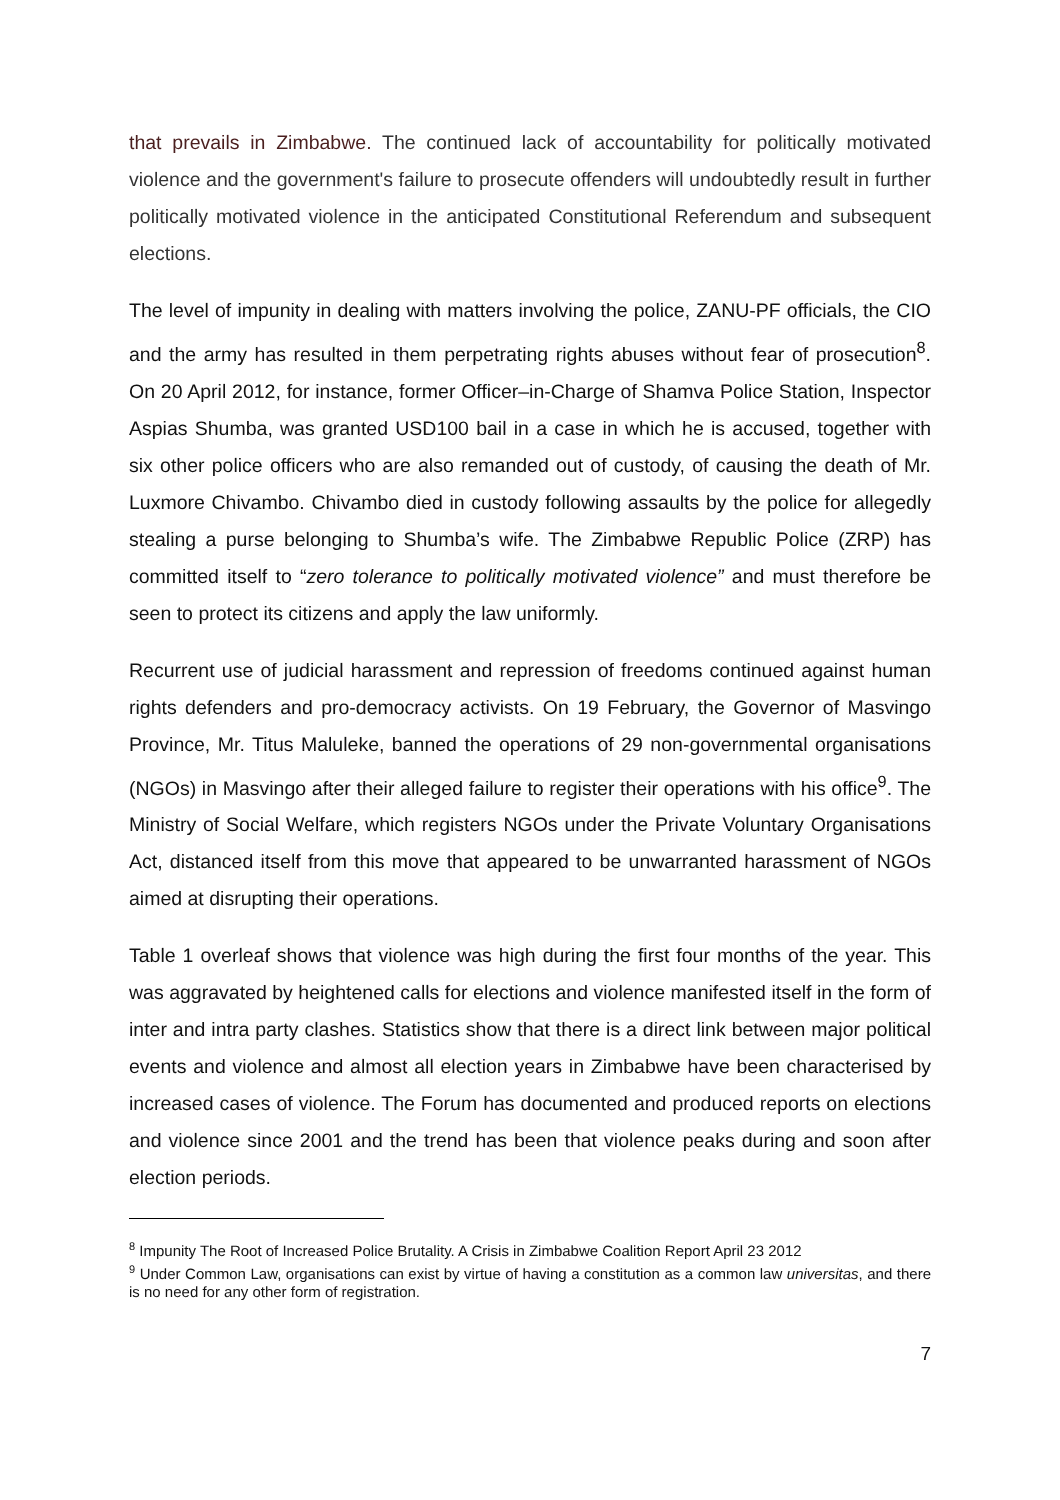that prevails in Zimbabwe. The continued lack of accountability for politically motivated violence and the government's failure to prosecute offenders will undoubtedly result in further politically motivated violence in the anticipated Constitutional Referendum and subsequent elections.
The level of impunity in dealing with matters involving the police, ZANU-PF officials, the CIO and the army has resulted in them perpetrating rights abuses without fear of prosecution<sup>8</sup>. On 20 April 2012, for instance, former Officer–in-Charge of Shamva Police Station, Inspector Aspias Shumba, was granted USD100 bail in a case in which he is accused, together with six other police officers who are also remanded out of custody, of causing the death of Mr. Luxmore Chivambo. Chivambo died in custody following assaults by the police for allegedly stealing a purse belonging to Shumba’s wife. The Zimbabwe Republic Police (ZRP) has committed itself to “zero tolerance to politically motivated violence” and must therefore be seen to protect its citizens and apply the law uniformly.
Recurrent use of judicial harassment and repression of freedoms continued against human rights defenders and pro-democracy activists. On 19 February, the Governor of Masvingo Province, Mr. Titus Maluleke, banned the operations of 29 non-governmental organisations (NGOs) in Masvingo after their alleged failure to register their operations with his office<sup>9</sup>. The Ministry of Social Welfare, which registers NGOs under the Private Voluntary Organisations Act, distanced itself from this move that appeared to be unwarranted harassment of NGOs aimed at disrupting their operations.
Table 1 overleaf shows that violence was high during the first four months of the year. This was aggravated by heightened calls for elections and violence manifested itself in the form of inter and intra party clashes. Statistics show that there is a direct link between major political events and violence and almost all election years in Zimbabwe have been characterised by increased cases of violence. The Forum has documented and produced reports on elections and violence since 2001 and the trend has been that violence peaks during and soon after election periods.
<sup>8</sup> Impunity The Root of Increased Police Brutality. A Crisis in Zimbabwe Coalition Report April 23 2012
<sup>9</sup> Under Common Law, organisations can exist by virtue of having a constitution as a common law universitas, and there is no need for any other form of registration.
7